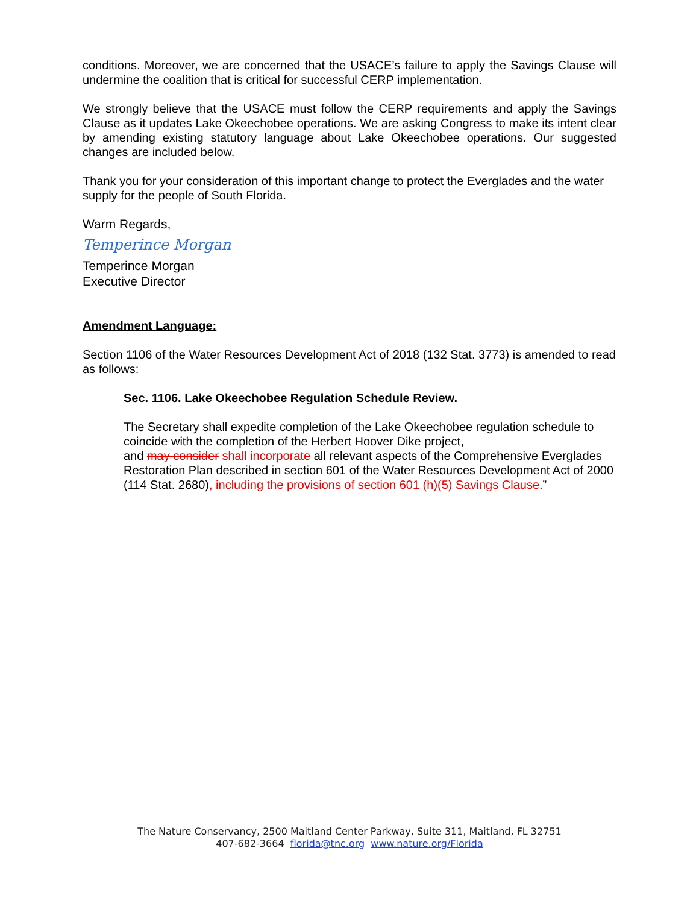conditions. Moreover, we are concerned that the USACE’s failure to apply the Savings Clause will undermine the coalition that is critical for successful CERP implementation.
We strongly believe that the USACE must follow the CERP requirements and apply the Savings Clause as it updates Lake Okeechobee operations. We are asking Congress to make its intent clear by amending existing statutory language about Lake Okeechobee operations. Our suggested changes are included below.
Thank you for your consideration of this important change to protect the Everglades and the water supply for the people of South Florida.
Warm Regards,
Temperince Morgan
Temperince Morgan
Executive Director
Amendment Language:
Section 1106 of the Water Resources Development Act of 2018 (132 Stat. 3773) is amended to read as follows:
Sec. 1106. Lake Okeechobee Regulation Schedule Review.
The Secretary shall expedite completion of the Lake Okeechobee regulation schedule to coincide with the completion of the Herbert Hoover Dike project,
and may consider shall incorporate all relevant aspects of the Comprehensive Everglades Restoration Plan described in section 601 of the Water Resources Development Act of 2000 (114 Stat. 2680), including the provisions of section 601 (h)(5) Savings Clause.”
The Nature Conservancy, 2500 Maitland Center Parkway, Suite 311, Maitland, FL 32751
407-682-3664 florida@tnc.org www.nature.org/Florida